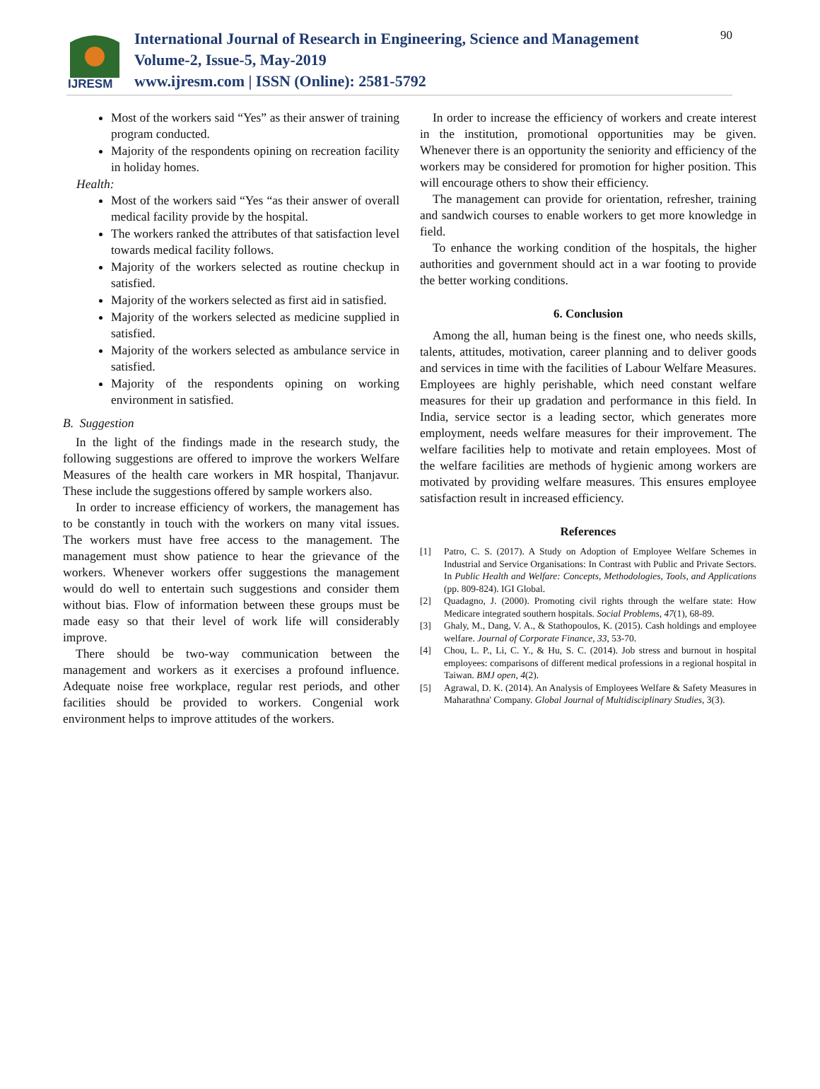IJRESM
International Journal of Research in Engineering, Science and Management
Volume-2, Issue-5, May-2019
www.ijresm.com | ISSN (Online): 2581-5792
90
Most of the workers said “Yes” as their answer of training program conducted.
Majority of the respondents opining on recreation facility in holiday homes.
Health:
Most of the workers said “Yes “as their answer of overall medical facility provide by the hospital.
The workers ranked the attributes of that satisfaction level towards medical facility follows.
Majority of the workers selected as routine checkup in satisfied.
Majority of the workers selected as first aid in satisfied.
Majority of the workers selected as medicine supplied in satisfied.
Majority of the workers selected as ambulance service in satisfied.
Majority of the respondents opining on working environment in satisfied.
B. Suggestion
In the light of the findings made in the research study, the following suggestions are offered to improve the workers Welfare Measures of the health care workers in MR hospital, Thanjavur. These include the suggestions offered by sample workers also.
In order to increase efficiency of workers, the management has to be constantly in touch with the workers on many vital issues. The workers must have free access to the management. The management must show patience to hear the grievance of the workers. Whenever workers offer suggestions the management would do well to entertain such suggestions and consider them without bias. Flow of information between these groups must be made easy so that their level of work life will considerably improve.
There should be two-way communication between the management and workers as it exercises a profound influence. Adequate noise free workplace, regular rest periods, and other facilities should be provided to workers. Congenial work environment helps to improve attitudes of the workers.
In order to increase the efficiency of workers and create interest in the institution, promotional opportunities may be given. Whenever there is an opportunity the seniority and efficiency of the workers may be considered for promotion for higher position. This will encourage others to show their efficiency.
The management can provide for orientation, refresher, training and sandwich courses to enable workers to get more knowledge in field.
To enhance the working condition of the hospitals, the higher authorities and government should act in a war footing to provide the better working conditions.
6. Conclusion
Among the all, human being is the finest one, who needs skills, talents, attitudes, motivation, career planning and to deliver goods and services in time with the facilities of Labour Welfare Measures. Employees are highly perishable, which need constant welfare measures for their up gradation and performance in this field. In India, service sector is a leading sector, which generates more employment, needs welfare measures for their improvement. The welfare facilities help to motivate and retain employees. Most of the welfare facilities are methods of hygienic among workers are motivated by providing welfare measures. This ensures employee satisfaction result in increased efficiency.
References
[1] Patro, C. S. (2017). A Study on Adoption of Employee Welfare Schemes in Industrial and Service Organisations: In Contrast with Public and Private Sectors. In Public Health and Welfare: Concepts, Methodologies, Tools, and Applications (pp. 809-824). IGI Global.
[2] Quadagno, J. (2000). Promoting civil rights through the welfare state: How Medicare integrated southern hospitals. Social Problems, 47(1), 68-89.
[3] Ghaly, M., Dang, V. A., & Stathopoulos, K. (2015). Cash holdings and employee welfare. Journal of Corporate Finance, 33, 53-70.
[4] Chou, L. P., Li, C. Y., & Hu, S. C. (2014). Job stress and burnout in hospital employees: comparisons of different medical professions in a regional hospital in Taiwan. BMJ open, 4(2).
[5] Agrawal, D. K. (2014). An Analysis of Employees Welfare & Safety Measures in Maharathna' Company. Global Journal of Multidisciplinary Studies, 3(3).